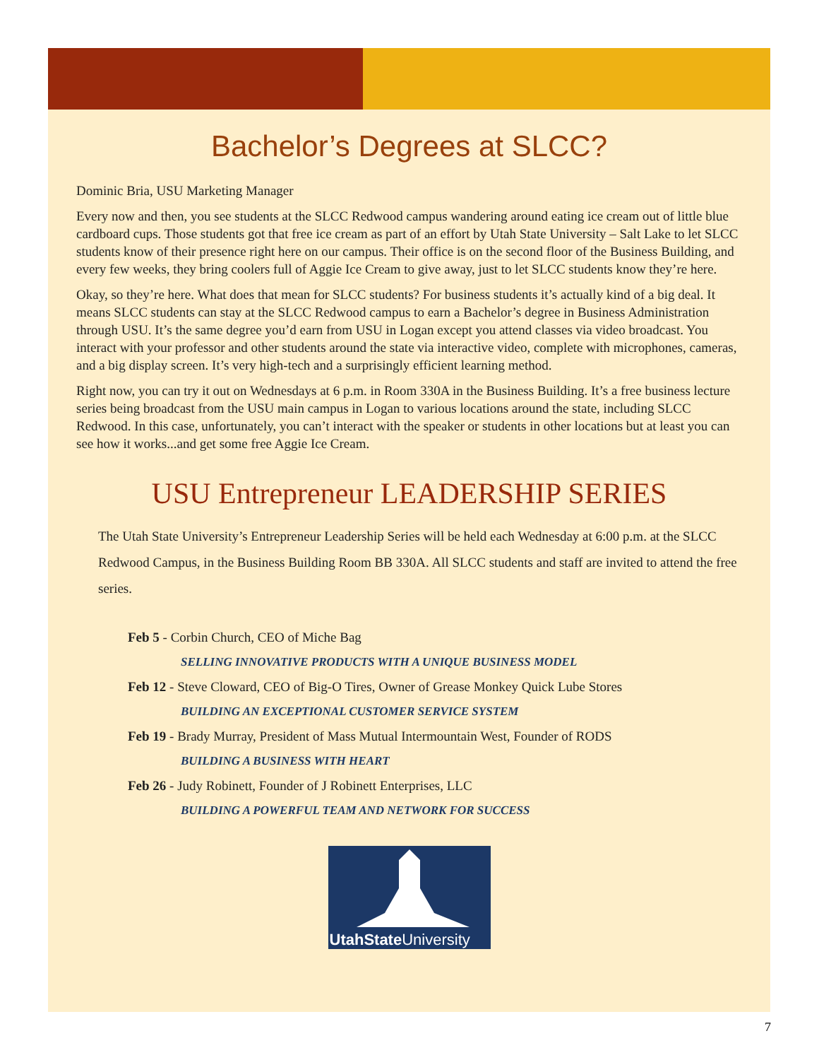Bachelor’s Degrees at SLCC?
Dominic Bria, USU Marketing Manager
Every now and then, you see students at the SLCC Redwood campus wandering around eating ice cream out of little blue cardboard cups. Those students got that free ice cream as part of an effort by Utah State University – Salt Lake to let SLCC students know of their presence right here on our campus. Their office is on the second floor of the Business Building, and every few weeks, they bring coolers full of Aggie Ice Cream to give away, just to let SLCC students know they’re here.
Okay, so they’re here. What does that mean for SLCC students? For business students it’s actually kind of a big deal. It means SLCC students can stay at the SLCC Redwood campus to earn a Bachelor’s degree in Business Administration through USU. It’s the same degree you’d earn from USU in Logan except you attend classes via video broadcast. You interact with your professor and other students around the state via interactive video, complete with microphones, cameras, and a big display screen. It’s very high-tech and a surprisingly efficient learning method.
Right now, you can try it out on Wednesdays at 6 p.m. in Room 330A in the Business Building. It’s a free business lecture series being broadcast from the USU main campus in Logan to various locations around the state, including SLCC Redwood. In this case, unfortunately, you can’t interact with the speaker or students in other locations but at least you can see how it works...and get some free Aggie Ice Cream.
USU Entrepreneur LEADERSHIP SERIES
The Utah State University’s Entrepreneur Leadership Series will be held each Wednesday at 6:00 p.m. at the SLCC Redwood Campus, in the Business Building Room BB 330A. All SLCC students and staff are invited to attend the free series.
Feb 5 - Corbin Church, CEO of Miche Bag
SELLING INNOVATIVE PRODUCTS WITH A UNIQUE BUSINESS MODEL
Feb 12 - Steve Cloward, CEO of Big-O Tires, Owner of Grease Monkey Quick Lube Stores
BUILDING AN EXCEPTIONAL CUSTOMER SERVICE SYSTEM
Feb 19 - Brady Murray, President of Mass Mutual Intermountain West, Founder of RODS
BUILDING A BUSINESS WITH HEART
Feb 26 - Judy Robinett, Founder of J Robinett Enterprises, LLC
BUILDING A POWERFUL TEAM AND NETWORK FOR SUCCESS
UtahState University
7